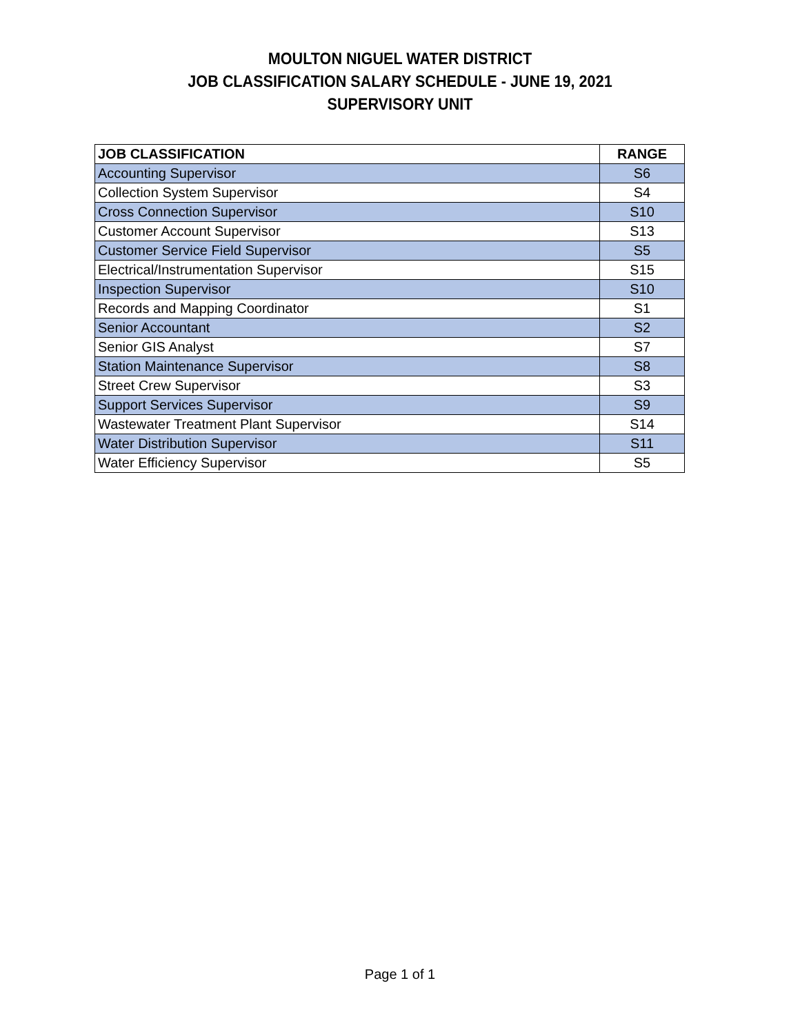MOULTON NIGUEL WATER DISTRICT
JOB CLASSIFICATION SALARY SCHEDULE - JUNE 19, 2021
SUPERVISORY UNIT
| JOB CLASSIFICATION | RANGE |
| --- | --- |
| Accounting Supervisor | S6 |
| Collection System Supervisor | S4 |
| Cross Connection Supervisor | S10 |
| Customer Account Supervisor | S13 |
| Customer Service Field Supervisor | S5 |
| Electrical/Instrumentation Supervisor | S15 |
| Inspection Supervisor | S10 |
| Records and Mapping Coordinator | S1 |
| Senior Accountant | S2 |
| Senior GIS Analyst | S7 |
| Station Maintenance Supervisor | S8 |
| Street Crew Supervisor | S3 |
| Support Services Supervisor | S9 |
| Wastewater Treatment Plant Supervisor | S14 |
| Water Distribution Supervisor | S11 |
| Water Efficiency Supervisor | S5 |
Page 1 of 1